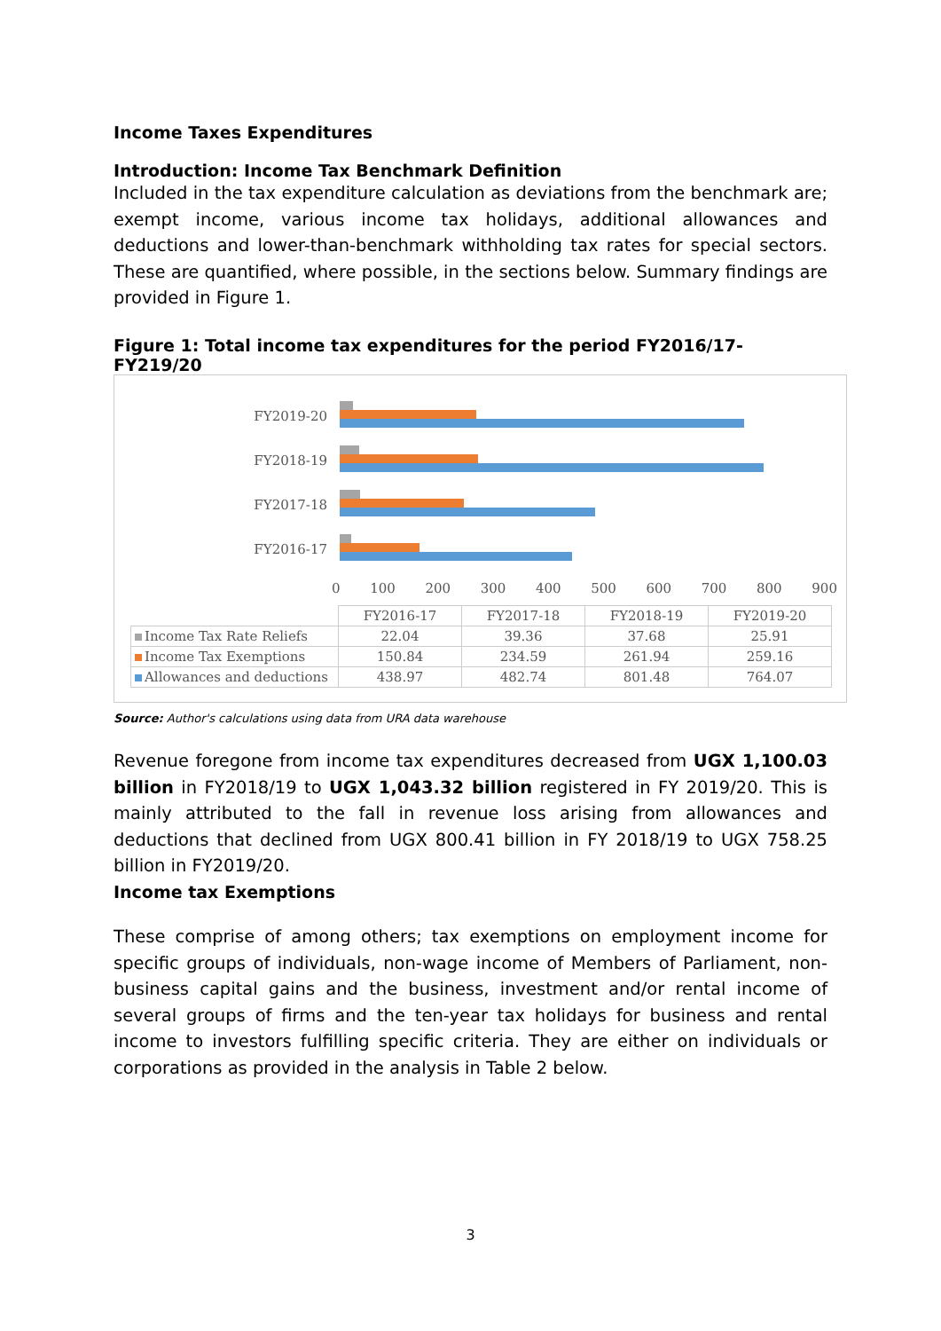Income Taxes Expenditures
Introduction: Income Tax Benchmark Definition
Included in the tax expenditure calculation as deviations from the benchmark are; exempt income, various income tax holidays, additional allowances and deductions and lower-than-benchmark withholding tax rates for special sectors. These are quantified, where possible, in the sections below. Summary findings are provided in Figure 1.
Figure 1: Total income tax expenditures for the period FY2016/17-FY219/20
FY2019-20
FY2018-19
FY2017-18
FY2016-17
0 100 200 300 400 500 600 700 800 900
| | FY2016-17 | FY2017-18 | FY2018-19 | FY2019-20 |
| Income Tax Rate Reliefs | 22.04 | 39.36 | 37.68 | 25.91 |
| Income Tax Exemptions | 150.84 | 234.59 | 261.94 | 259.16 |
| Allowances and deductions | 438.97 | 482.74 | 801.48 | 764.07 |
Source: Author's calculations using data from URA data warehouse
Revenue foregone from income tax expenditures decreased from UGX 1,100.03 billion in FY2018/19 to UGX 1,043.32 billion registered in FY 2019/20. This is mainly attributed to the fall in revenue loss arising from allowances and deductions that declined from UGX 800.41 billion in FY 2018/19 to UGX 758.25 billion in FY2019/20.
Income tax Exemptions
These comprise of among others; tax exemptions on employment income for specific groups of individuals, non-wage income of Members of Parliament, non-business capital gains and the business, investment and/or rental income of several groups of firms and the ten-year tax holidays for business and rental income to investors fulfilling specific criteria. They are either on individuals or corporations as provided in the analysis in Table 2 below.
3